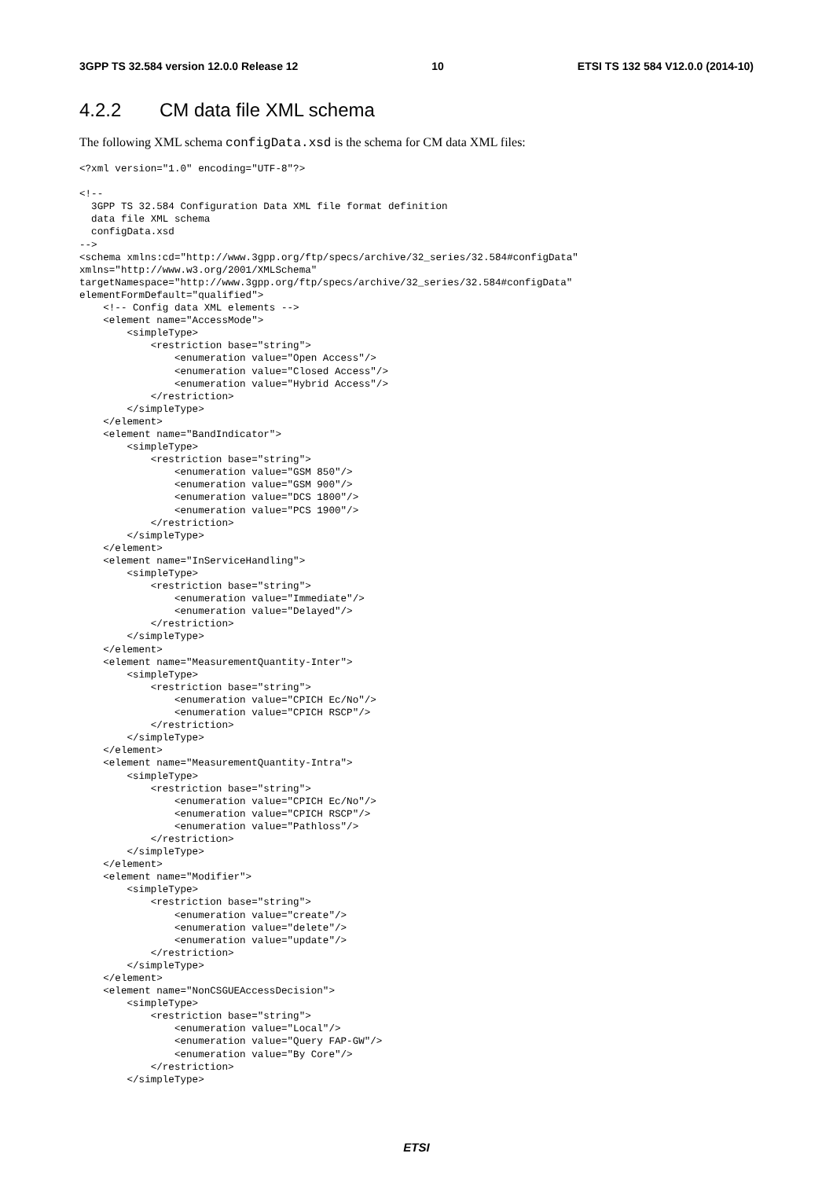3GPP TS 32.584 version 12.0.0 Release 12 10 ETSI TS 132 584 V12.0.0 (2014-10)
4.2.2 CM data file XML schema
The following XML schema configData.xsd is the schema for CM data XML files:
<?xml version="1.0" encoding="UTF-8"?>

<!--
  3GPP TS 32.584 Configuration Data XML file format definition
  data file XML schema
  configData.xsd
-->
<schema xmlns:cd="http://www.3gpp.org/ftp/specs/archive/32_series/32.584#configData"
xmlns="http://www.w3.org/2001/XMLSchema"
targetNamespace="http://www.3gpp.org/ftp/specs/archive/32_series/32.584#configData"
elementFormDefault="qualified">
    <!-- Config data XML elements -->
    <element name="AccessMode">
        <simpleType>
            <restriction base="string">
                <enumeration value="Open Access"/>
                <enumeration value="Closed Access"/>
                <enumeration value="Hybrid Access"/>
            </restriction>
        </simpleType>
    </element>
    <element name="BandIndicator">
        <simpleType>
            <restriction base="string">
                <enumeration value="GSM 850"/>
                <enumeration value="GSM 900"/>
                <enumeration value="DCS 1800"/>
                <enumeration value="PCS 1900"/>
            </restriction>
        </simpleType>
    </element>
    <element name="InServiceHandling">
        <simpleType>
            <restriction base="string">
                <enumeration value="Immediate"/>
                <enumeration value="Delayed"/>
            </restriction>
        </simpleType>
    </element>
    <element name="MeasurementQuantity-Inter">
        <simpleType>
            <restriction base="string">
                <enumeration value="CPICH Ec/No"/>
                <enumeration value="CPICH RSCP"/>
            </restriction>
        </simpleType>
    </element>
    <element name="MeasurementQuantity-Intra">
        <simpleType>
            <restriction base="string">
                <enumeration value="CPICH Ec/No"/>
                <enumeration value="CPICH RSCP"/>
                <enumeration value="Pathloss"/>
            </restriction>
        </simpleType>
    </element>
    <element name="Modifier">
        <simpleType>
            <restriction base="string">
                <enumeration value="create"/>
                <enumeration value="delete"/>
                <enumeration value="update"/>
            </restriction>
        </simpleType>
    </element>
    <element name="NonCSGUEAccessDecision">
        <simpleType>
            <restriction base="string">
                <enumeration value="Local"/>
                <enumeration value="Query FAP-GW"/>
                <enumeration value="By Core"/>
            </restriction>
        </simpleType>
ETSI